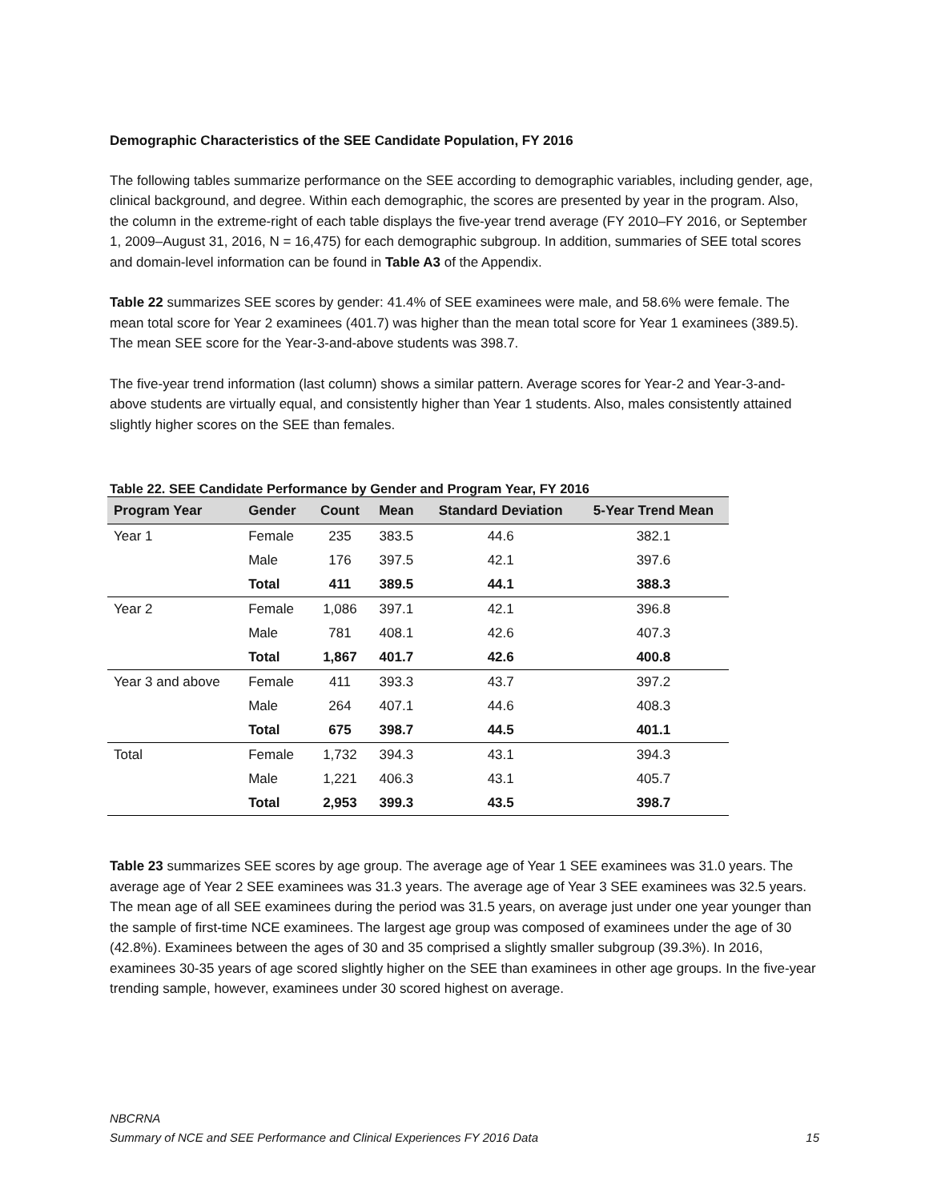Demographic Characteristics of the SEE Candidate Population, FY 2016
The following tables summarize performance on the SEE according to demographic variables, including gender, age, clinical background, and degree. Within each demographic, the scores are presented by year in the program. Also, the column in the extreme-right of each table displays the five-year trend average (FY 2010–FY 2016, or September 1, 2009–August 31, 2016, N = 16,475) for each demographic subgroup. In addition, summaries of SEE total scores and domain-level information can be found in Table A3 of the Appendix.
Table 22 summarizes SEE scores by gender: 41.4% of SEE examinees were male, and 58.6% were female. The mean total score for Year 2 examinees (401.7) was higher than the mean total score for Year 1 examinees (389.5). The mean SEE score for the Year-3-and-above students was 398.7.
The five-year trend information (last column) shows a similar pattern. Average scores for Year-2 and Year-3-and-above students are virtually equal, and consistently higher than Year 1 students. Also, males consistently attained slightly higher scores on the SEE than females.
Table 22. SEE Candidate Performance by Gender and Program Year, FY 2016
| Program Year | Gender | Count | Mean | Standard Deviation | 5-Year Trend Mean |
| --- | --- | --- | --- | --- | --- |
| Year 1 | Female | 235 | 383.5 | 44.6 | 382.1 |
| | Male | 176 | 397.5 | 42.1 | 397.6 |
| | Total | 411 | 389.5 | 44.1 | 388.3 |
| Year 2 | Female | 1,086 | 397.1 | 42.1 | 396.8 |
| | Male | 781 | 408.1 | 42.6 | 407.3 |
| | Total | 1,867 | 401.7 | 42.6 | 400.8 |
| Year 3 and above | Female | 411 | 393.3 | 43.7 | 397.2 |
| | Male | 264 | 407.1 | 44.6 | 408.3 |
| | Total | 675 | 398.7 | 44.5 | 401.1 |
| Total | Female | 1,732 | 394.3 | 43.1 | 394.3 |
| | Male | 1,221 | 406.3 | 43.1 | 405.7 |
| | Total | 2,953 | 399.3 | 43.5 | 398.7 |
Table 23 summarizes SEE scores by age group. The average age of Year 1 SEE examinees was 31.0 years. The average age of Year 2 SEE examinees was 31.3 years. The average age of Year 3 SEE examinees was 32.5 years. The mean age of all SEE examinees during the period was 31.5 years, on average just under one year younger than the sample of first-time NCE examinees. The largest age group was composed of examinees under the age of 30 (42.8%). Examinees between the ages of 30 and 35 comprised a slightly smaller subgroup (39.3%). In 2016, examinees 30-35 years of age scored slightly higher on the SEE than examinees in other age groups. In the five-year trending sample, however, examinees under 30 scored highest on average.
NBCRNA
Summary of NCE and SEE Performance and Clinical Experiences FY 2016 Data 15